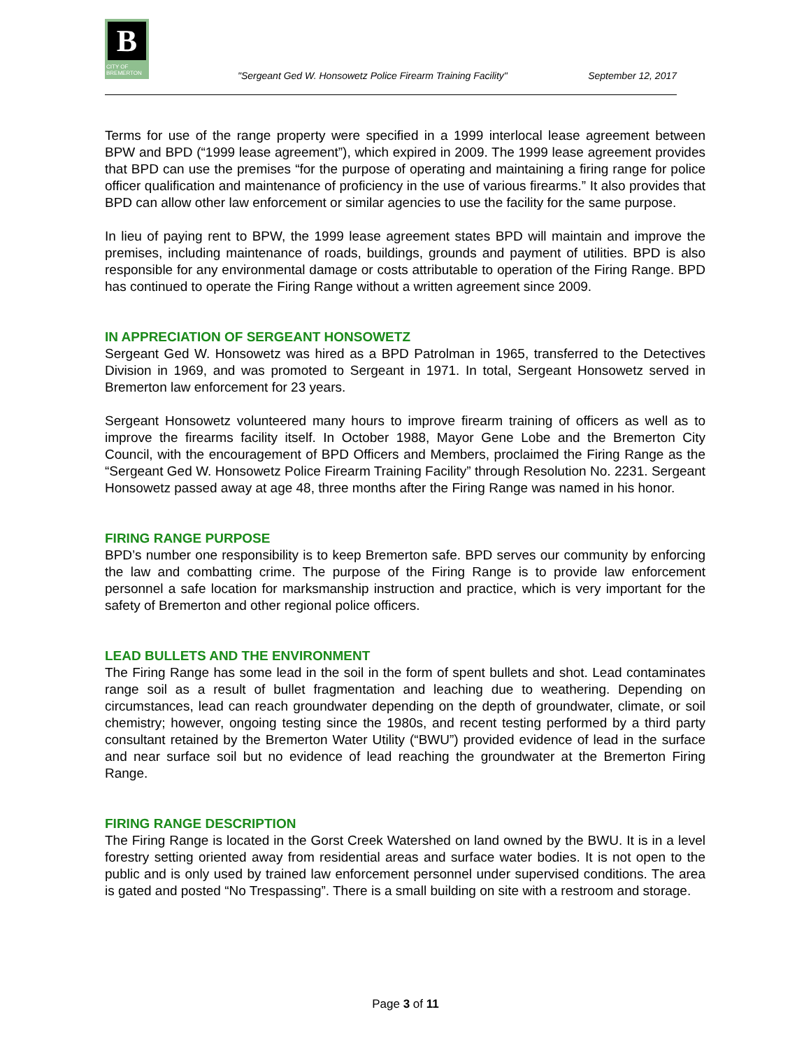B
CITY OF BREMERTON
"Sergeant Ged W. Honsowetz Police Firearm Training Facility"
September 12, 2017
Terms for use of the range property were specified in a 1999 interlocal lease agreement between BPW and BPD (“1999 lease agreement”), which expired in 2009. The 1999 lease agreement provides that BPD can use the premises “for the purpose of operating and maintaining a firing range for police officer qualification and maintenance of proficiency in the use of various firearms.” It also provides that BPD can allow other law enforcement or similar agencies to use the facility for the same purpose.
In lieu of paying rent to BPW, the 1999 lease agreement states BPD will maintain and improve the premises, including maintenance of roads, buildings, grounds and payment of utilities. BPD is also responsible for any environmental damage or costs attributable to operation of the Firing Range. BPD has continued to operate the Firing Range without a written agreement since 2009.
IN APPRECIATION OF SERGEANT HONSOWETZ
Sergeant Ged W. Honsowetz was hired as a BPD Patrolman in 1965, transferred to the Detectives Division in 1969, and was promoted to Sergeant in 1971. In total, Sergeant Honsowetz served in Bremerton law enforcement for 23 years.
Sergeant Honsowetz volunteered many hours to improve firearm training of officers as well as to improve the firearms facility itself. In October 1988, Mayor Gene Lobe and the Bremerton City Council, with the encouragement of BPD Officers and Members, proclaimed the Firing Range as the “Sergeant Ged W. Honsowetz Police Firearm Training Facility” through Resolution No. 2231. Sergeant Honsowetz passed away at age 48, three months after the Firing Range was named in his honor.
FIRING RANGE PURPOSE
BPD’s number one responsibility is to keep Bremerton safe. BPD serves our community by enforcing the law and combatting crime. The purpose of the Firing Range is to provide law enforcement personnel a safe location for marksmanship instruction and practice, which is very important for the safety of Bremerton and other regional police officers.
LEAD BULLETS AND THE ENVIRONMENT
The Firing Range has some lead in the soil in the form of spent bullets and shot. Lead contaminates range soil as a result of bullet fragmentation and leaching due to weathering. Depending on circumstances, lead can reach groundwater depending on the depth of groundwater, climate, or soil chemistry; however, ongoing testing since the 1980s, and recent testing performed by a third party consultant retained by the Bremerton Water Utility (“BWU”) provided evidence of lead in the surface and near surface soil but no evidence of lead reaching the groundwater at the Bremerton Firing Range.
FIRING RANGE DESCRIPTION
The Firing Range is located in the Gorst Creek Watershed on land owned by the BWU. It is in a level forestry setting oriented away from residential areas and surface water bodies. It is not open to the public and is only used by trained law enforcement personnel under supervised conditions. The area is gated and posted “No Trespassing”. There is a small building on site with a restroom and storage.
Page 3 of 11